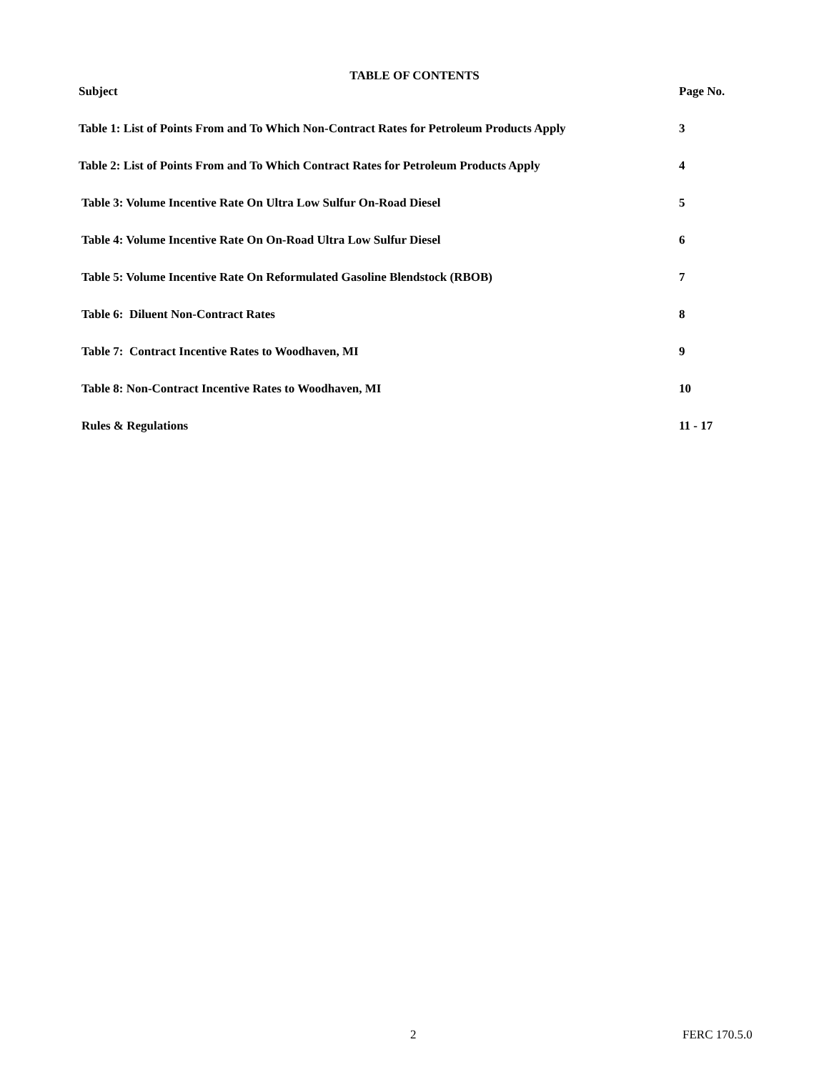TABLE OF CONTENTS
| Subject | Page No. |
| --- | --- |
| Table 1: List of Points From and To Which Non-Contract Rates for Petroleum Products Apply | 3 |
| Table 2: List of Points From and To Which Contract Rates for Petroleum Products Apply | 4 |
| Table 3: Volume Incentive Rate On Ultra Low Sulfur On-Road Diesel | 5 |
| Table 4: Volume Incentive Rate On On-Road Ultra Low Sulfur Diesel | 6 |
| Table 5: Volume Incentive Rate On Reformulated Gasoline Blendstock (RBOB) | 7 |
| Table 6: Diluent Non-Contract Rates | 8 |
| Table 7: Contract Incentive Rates to Woodhaven, MI | 9 |
| Table 8: Non-Contract Incentive Rates to Woodhaven, MI | 10 |
| Rules & Regulations | 11 - 17 |
2 FERC 170.5.0